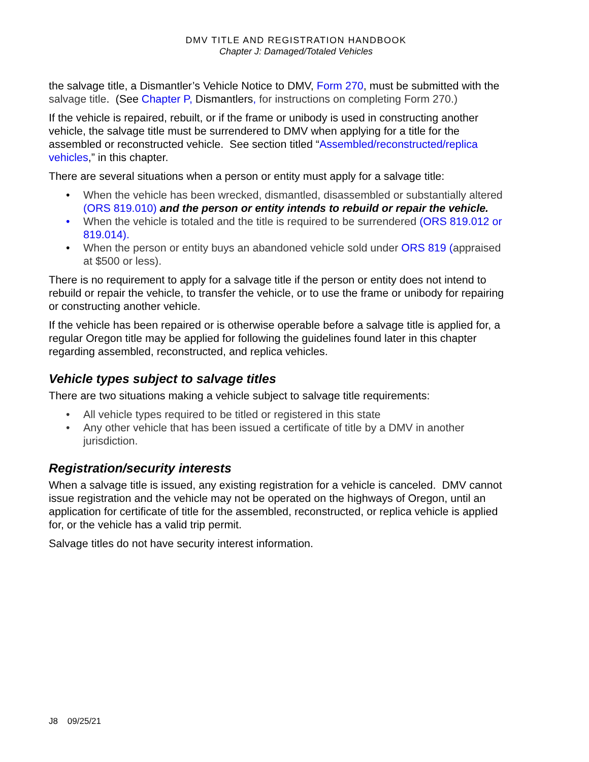DMV TITLE AND REGISTRATION HANDBOOK
Chapter J: Damaged/Totaled Vehicles
the salvage title, a Dismantler’s Vehicle Notice to DMV, Form 270, must be submitted with the salvage title. (See Chapter P, Dismantlers, for instructions on completing Form 270.)
If the vehicle is repaired, rebuilt, or if the frame or unibody is used in constructing another vehicle, the salvage title must be surrendered to DMV when applying for a title for the assembled or reconstructed vehicle. See section titled “Assembled/reconstructed/replica vehicles,” in this chapter.
There are several situations when a person or entity must apply for a salvage title:
• When the vehicle has been wrecked, dismantled, disassembled or substantially altered (ORS 819.010) and the person or entity intends to rebuild or repair the vehicle.
• When the vehicle is totaled and the title is required to be surrendered (ORS 819.012 or 819.014).
• When the person or entity buys an abandoned vehicle sold under ORS 819 (appraised at $500 or less).
There is no requirement to apply for a salvage title if the person or entity does not intend to rebuild or repair the vehicle, to transfer the vehicle, or to use the frame or unibody for repairing or constructing another vehicle.
If the vehicle has been repaired or is otherwise operable before a salvage title is applied for, a regular Oregon title may be applied for following the guidelines found later in this chapter regarding assembled, reconstructed, and replica vehicles.
Vehicle types subject to salvage titles
There are two situations making a vehicle subject to salvage title requirements:
• All vehicle types required to be titled or registered in this state
• Any other vehicle that has been issued a certificate of title by a DMV in another jurisdiction.
Registration/security interests
When a salvage title is issued, any existing registration for a vehicle is canceled. DMV cannot issue registration and the vehicle may not be operated on the highways of Oregon, until an application for certificate of title for the assembled, reconstructed, or replica vehicle is applied for, or the vehicle has a valid trip permit.
Salvage titles do not have security interest information.
J8 09/25/21